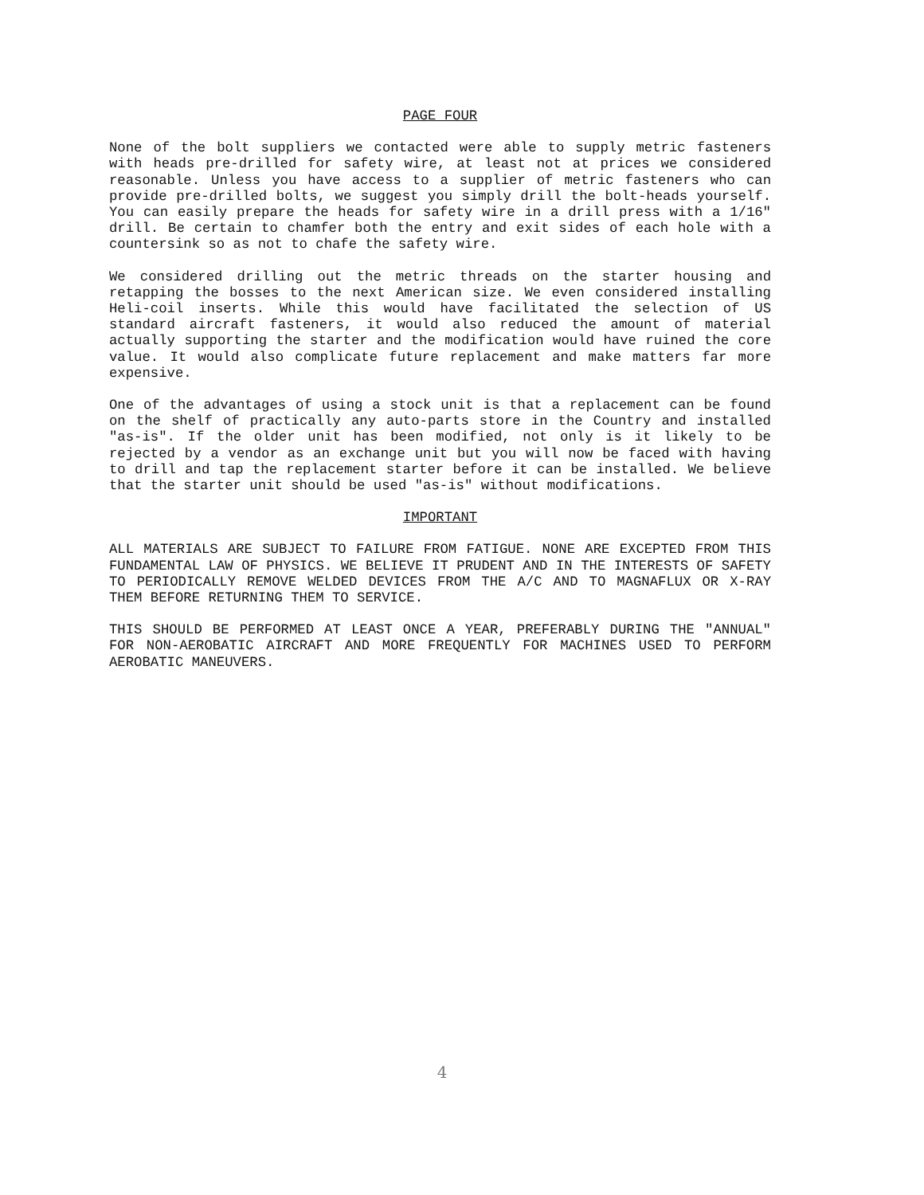PAGE FOUR
None of the bolt suppliers we contacted were able to supply metric fasteners with heads pre-drilled for safety wire, at least not at prices we considered reasonable. Unless you have access to a supplier of metric fasteners who can provide pre-drilled bolts, we suggest you simply drill the bolt-heads yourself. You can easily prepare the heads for safety wire in a drill press with a 1/16" drill. Be certain to chamfer both the entry and exit sides of each hole with a countersink so as not to chafe the safety wire.
We considered drilling out the metric threads on the starter housing and retapping the bosses to the next American size. We even considered installing Heli-coil inserts. While this would have facilitated the selection of US standard aircraft fasteners, it would also reduced the amount of material actually supporting the starter and the modification would have ruined the core value. It would also complicate future replacement and make matters far more expensive.
One of the advantages of using a stock unit is that a replacement can be found on the shelf of practically any auto-parts store in the Country and installed "as-is". If the older unit has been modified, not only is it likely to be rejected by a vendor as an exchange unit but you will now be faced with having to drill and tap the replacement starter before it can be installed. We believe that the starter unit should be used "as-is" without modifications.
IMPORTANT
ALL MATERIALS ARE SUBJECT TO FAILURE FROM FATIGUE. NONE ARE EXCEPTED FROM THIS FUNDAMENTAL LAW OF PHYSICS. WE BELIEVE IT PRUDENT AND IN THE INTERESTS OF SAFETY TO PERIODICALLY REMOVE WELDED DEVICES FROM THE A/C AND TO MAGNAFLUX OR X-RAY THEM BEFORE RETURNING THEM TO SERVICE.
THIS SHOULD BE PERFORMED AT LEAST ONCE A YEAR, PREFERABLY DURING THE "ANNUAL" FOR NON-AEROBATIC AIRCRAFT AND MORE FREQUENTLY FOR MACHINES USED TO PERFORM AEROBATIC MANEUVERS.
4